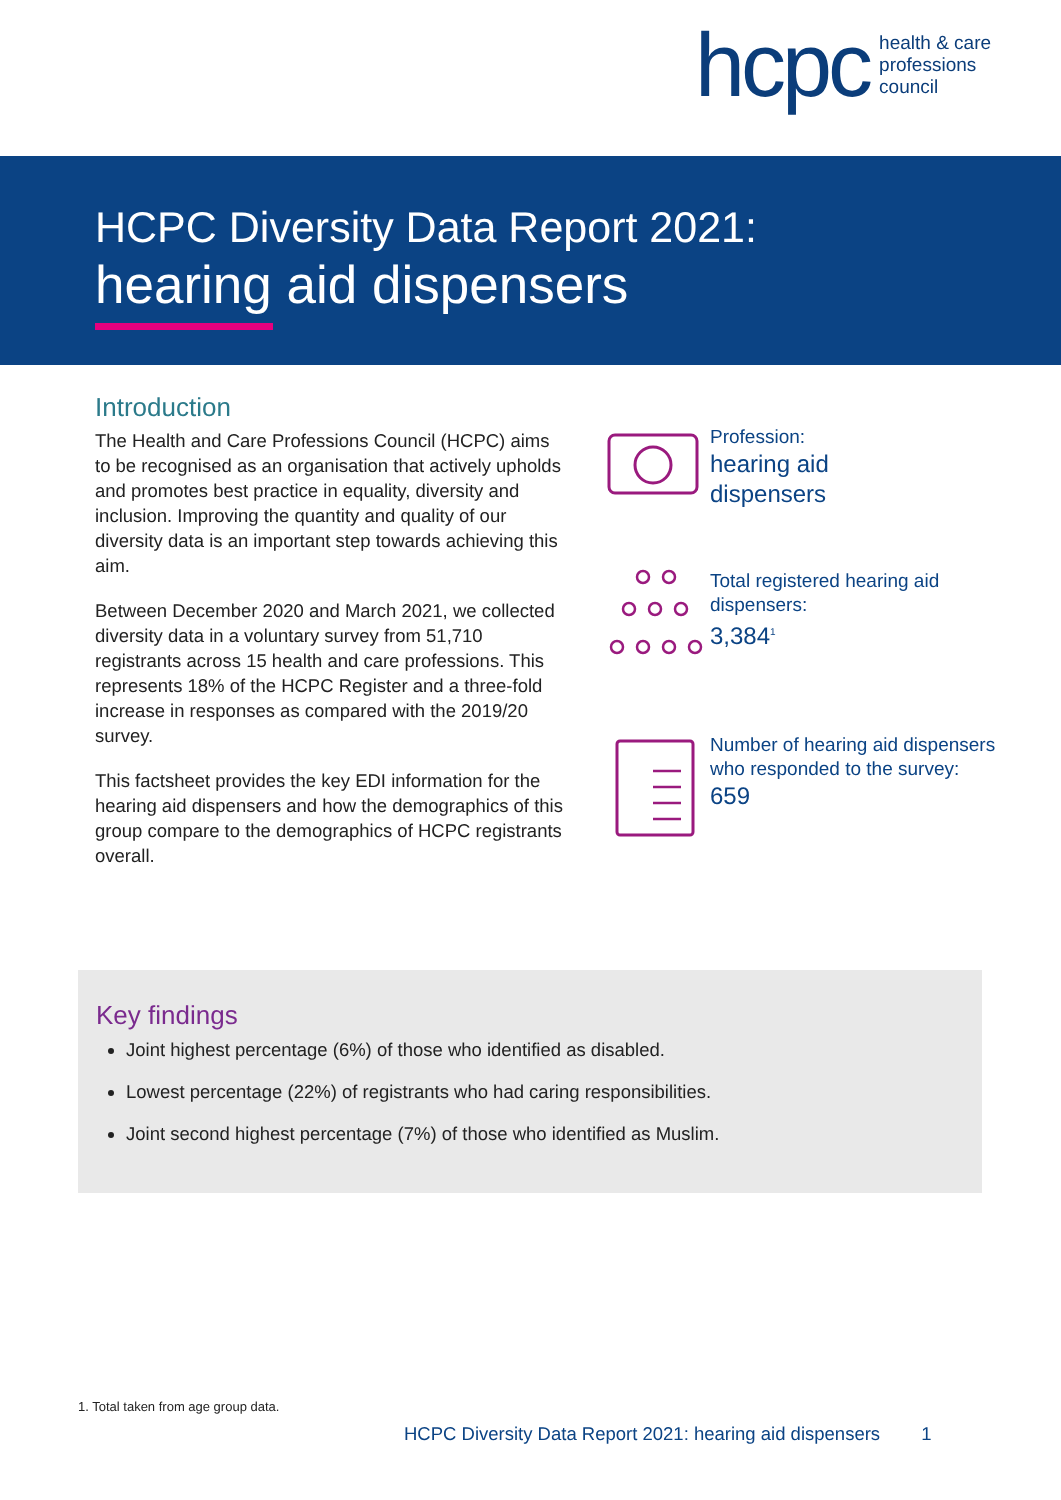hcpc
health & care
professions
council
HCPC Diversity Data Report 2021:
hearing aid dispensers
Introduction
The Health and Care Professions Council (HCPC) aims to be recognised as an organisation that actively upholds and promotes best practice in equality, diversity and inclusion. Improving the quantity and quality of our diversity data is an important step towards achieving this aim.
Between December 2020 and March 2021, we collected diversity data in a voluntary survey from 51,710 registrants across 15 health and care professions. This represents 18% of the HCPC Register and a three-fold increase in responses as compared with the 2019/20 survey.
This factsheet provides the key EDI information for the hearing aid dispensers and how the demographics of this group compare to the demographics of HCPC registrants overall.
Profession:
hearing aid
dispensers
Total registered hearing aid dispensers:
3,384<sup>1</sup>
Number of hearing aid dispensers who responded to the survey:
659
Key findings
Joint highest percentage (6%) of those who identified as disabled.
Lowest percentage (22%) of registrants who had caring responsibilities.
Joint second highest percentage (7%) of those who identified as Muslim.
1. Total taken from age group data.
HCPC Diversity Data Report 2021: hearing aid dispensers 1